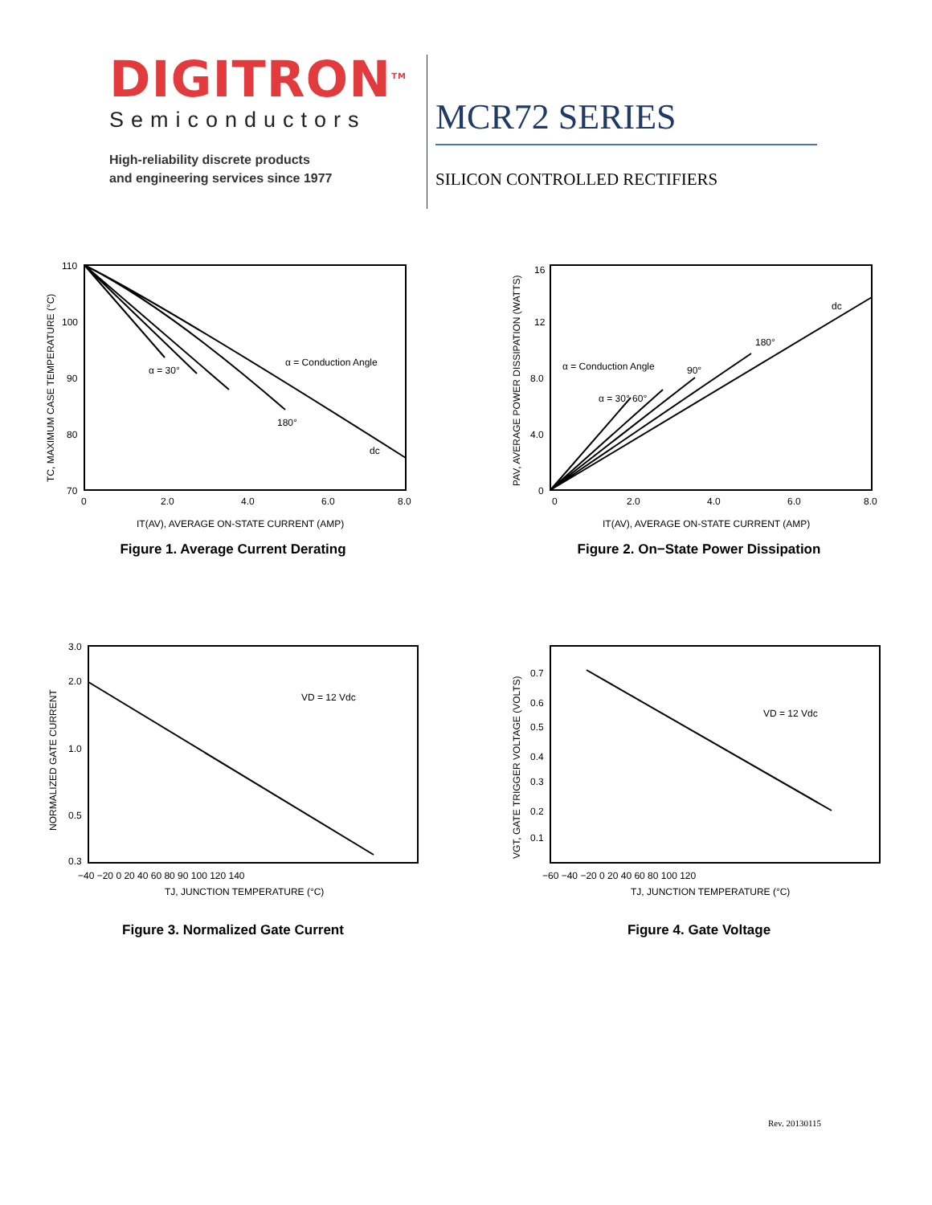DIGITRON<sup>TM</sup>
Semiconductors
High-reliability discrete products
and engineering services since 1977
MCR72 SERIES
SILICON CONTROLLED RECTIFIERS
110
100
90
80
70
0
2.0
4.0
6.0
8.0
α = Conduction Angle
α = 30°
dc
180°
IT(AV), AVERAGE ON-STATE CURRENT (AMP)
TC, MAXIMUM CASE TEMPERATURE (°C)
Figure 1. Average Current Derating
16
12
8.0
4.0
0
0
2.0
4.0
6.0
8.0
dc
180°
90°
α = Conduction Angle
α = 30° 60°
IT(AV), AVERAGE ON-STATE CURRENT (AMP)
PAV, AVERAGE POWER DISSIPATION (WATTS)
Figure 2. On−State Power Dissipation
3.0
2.0
1.0
0.5
0.3
−40 −20 0 20 40 60 80 90 100 120 140
VD = 12 Vdc
TJ, JUNCTION TEMPERATURE (°C)
NORMALIZED GATE CURRENT
Figure 3. Normalized Gate Current
0.7
0.6
0.5
0.4
0.3
0.2
0.1
−60 −40 −20 0 20 40 60 80 100 120
VD = 12 Vdc
TJ, JUNCTION TEMPERATURE (°C)
VGT, GATE TRIGGER VOLTAGE (VOLTS)
Figure 4. Gate Voltage
Rev. 20130115